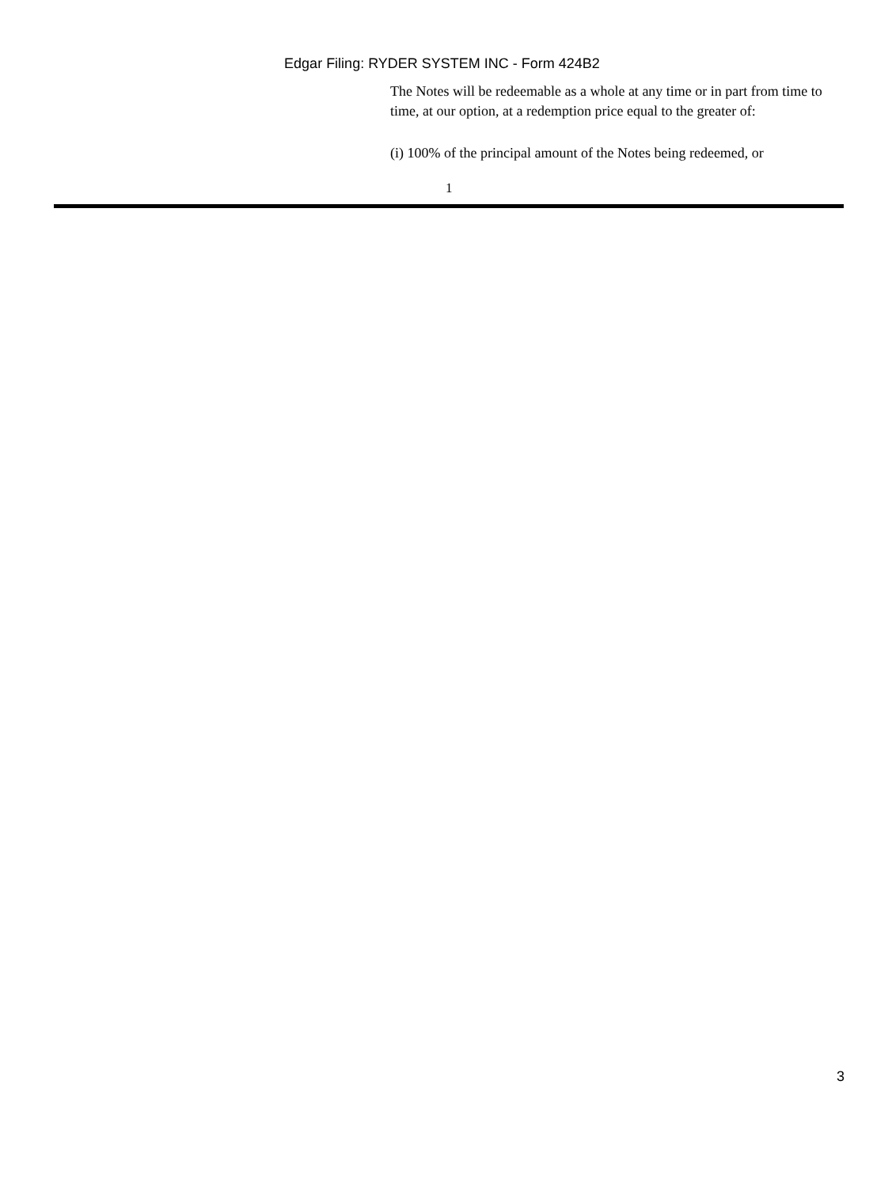Edgar Filing: RYDER SYSTEM INC - Form 424B2
The Notes will be redeemable as a whole at any time or in part from time to time, at our option, at a redemption price equal to the greater of:
(i) 100% of the principal amount of the Notes being redeemed, or
1
3